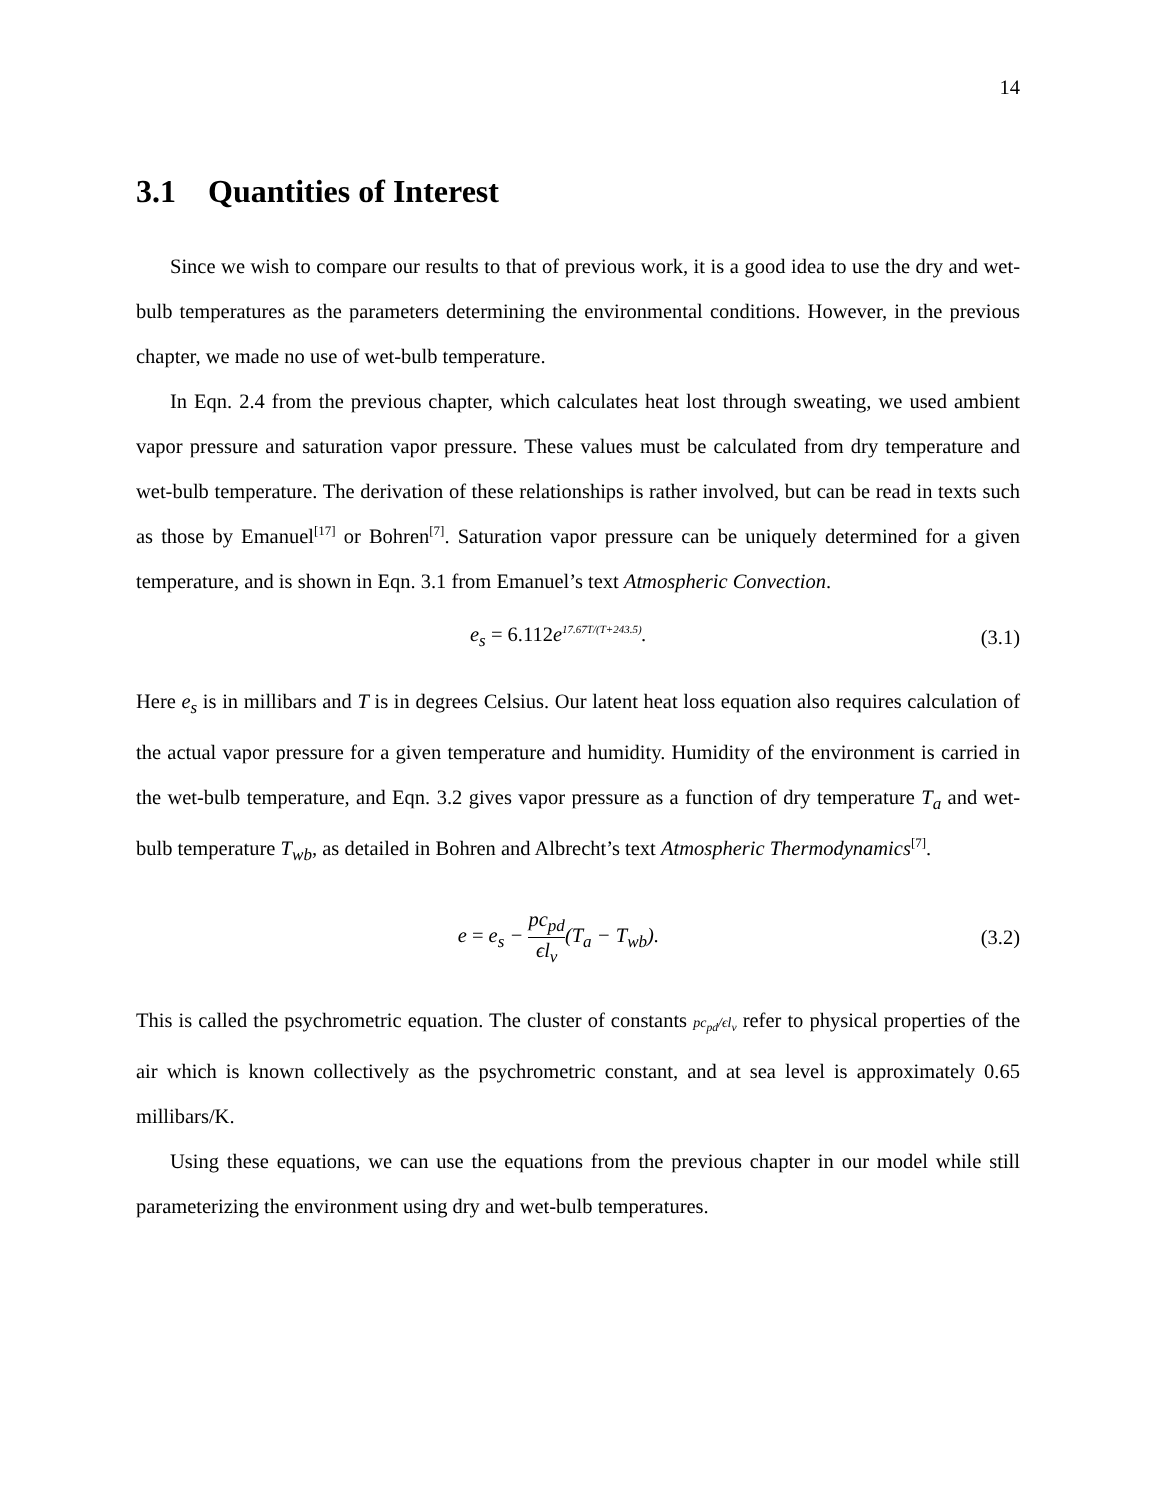14
3.1 Quantities of Interest
Since we wish to compare our results to that of previous work, it is a good idea to use the dry and wet-bulb temperatures as the parameters determining the environmental conditions. However, in the previous chapter, we made no use of wet-bulb temperature.
In Eqn. 2.4 from the previous chapter, which calculates heat lost through sweating, we used ambient vapor pressure and saturation vapor pressure. These values must be calculated from dry temperature and wet-bulb temperature. The derivation of these relationships is rather involved, but can be read in texts such as those by Emanuel<sup>[17]</sup> or Bohren<sup>[7]</sup>. Saturation vapor pressure can be uniquely determined for a given temperature, and is shown in Eqn. 3.1 from Emanuel’s text Atmospheric Convection.
e<sub>s</sub> = 6.112e<sup>17.67T/(T+243.5)</sup>. (3.1)
Here e<sub>s</sub> is in millibars and T is in degrees Celsius. Our latent heat loss equation also requires calculation of the actual vapor pressure for a given temperature and humidity. Humidity of the environment is carried in the wet-bulb temperature, and Eqn. 3.2 gives vapor pressure as a function of dry temperature T<sub>a</sub> and wet-bulb temperature T<sub>wb</sub>, as detailed in Bohren and Albrecht’s text Atmospheric Thermodynamics<sup>[7]</sup>.
e = e<sub>s</sub> − pc<sub>pd</sub> ϵl<sub>v</sub>(T<sub>a</sub> − T<sub>wb</sub>). (3.2)
This is called the psychrometric equation. The cluster of constants pc<sub>pd</sub>/ϵl<sub>v</sub> refer to physical properties of the air which is known collectively as the psychrometric constant, and at sea level is approximately 0.65 millibars/K.
Using these equations, we can use the equations from the previous chapter in our model while still parameterizing the environment using dry and wet-bulb temperatures.